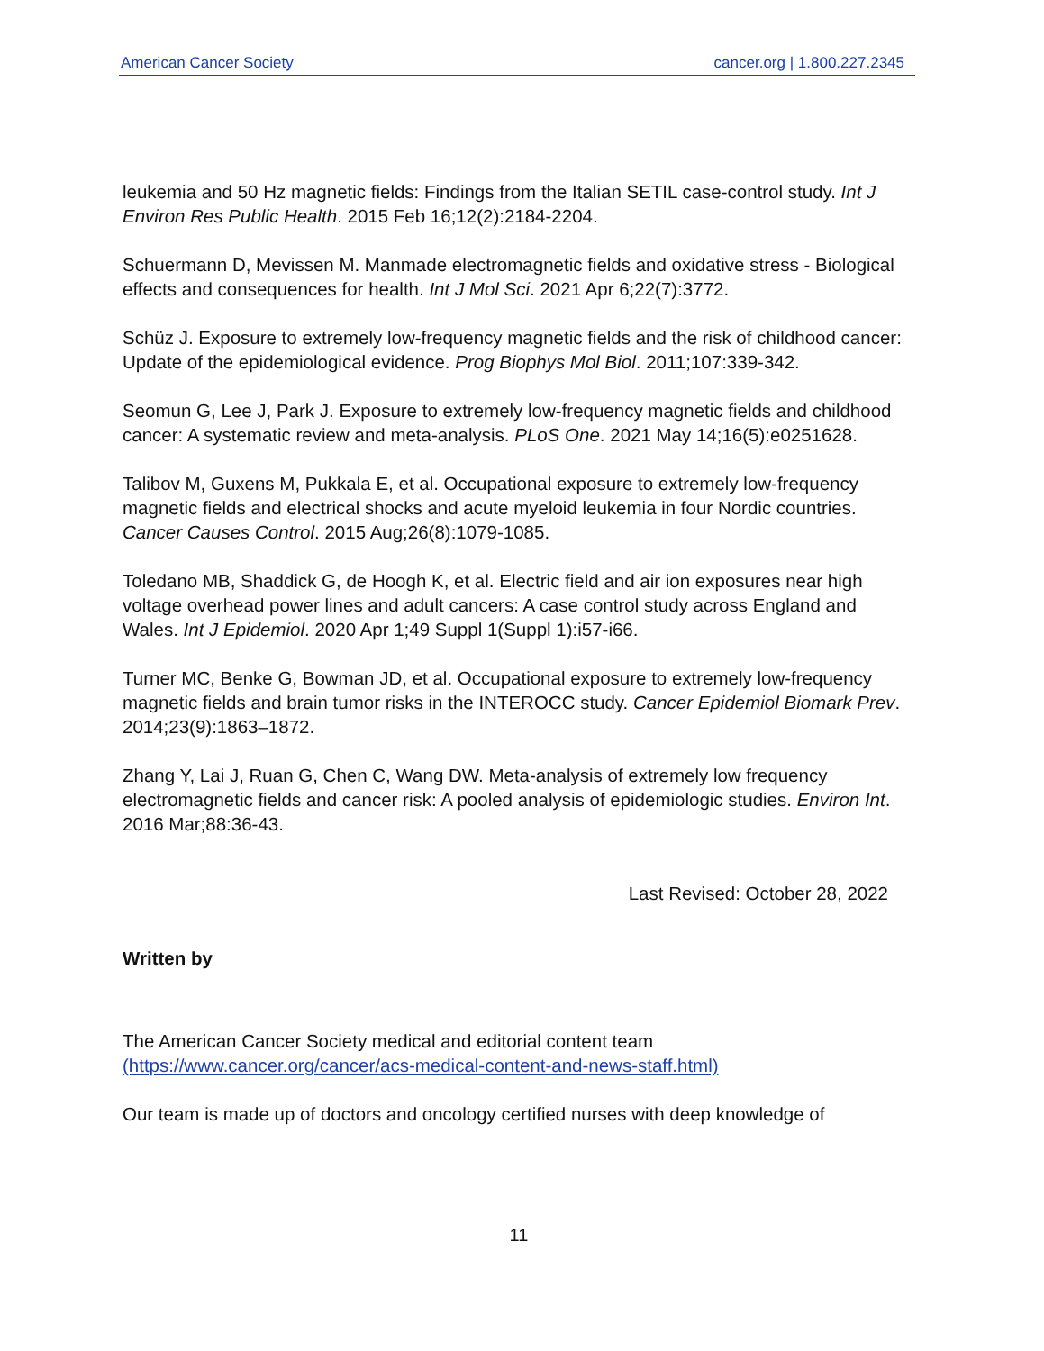American Cancer Society cancer.org | 1.800.227.2345
leukemia and 50 Hz magnetic fields: Findings from the Italian SETIL case-control study. Int J Environ Res Public Health. 2015 Feb 16;12(2):2184-2204.
Schuermann D, Mevissen M. Manmade electromagnetic fields and oxidative stress - Biological effects and consequences for health. Int J Mol Sci. 2021 Apr 6;22(7):3772.
Schüz J. Exposure to extremely low-frequency magnetic fields and the risk of childhood cancer: Update of the epidemiological evidence. Prog Biophys Mol Biol. 2011;107:339-342.
Seomun G, Lee J, Park J. Exposure to extremely low-frequency magnetic fields and childhood cancer: A systematic review and meta-analysis. PLoS One. 2021 May 14;16(5):e0251628.
Talibov M, Guxens M, Pukkala E, et al. Occupational exposure to extremely low-frequency magnetic fields and electrical shocks and acute myeloid leukemia in four Nordic countries. Cancer Causes Control. 2015 Aug;26(8):1079-1085.
Toledano MB, Shaddick G, de Hoogh K, et al. Electric field and air ion exposures near high voltage overhead power lines and adult cancers: A case control study across England and Wales. Int J Epidemiol. 2020 Apr 1;49 Suppl 1(Suppl 1):i57-i66.
Turner MC, Benke G, Bowman JD, et al. Occupational exposure to extremely low-frequency magnetic fields and brain tumor risks in the INTEROCC study. Cancer Epidemiol Biomark Prev. 2014;23(9):1863–1872.
Zhang Y, Lai J, Ruan G, Chen C, Wang DW. Meta-analysis of extremely low frequency electromagnetic fields and cancer risk: A pooled analysis of epidemiologic studies. Environ Int. 2016 Mar;88:36-43.
Last Revised: October 28, 2022
Written by
The American Cancer Society medical and editorial content team (https://www.cancer.org/cancer/acs-medical-content-and-news-staff.html)
Our team is made up of doctors and oncology certified nurses with deep knowledge of
11